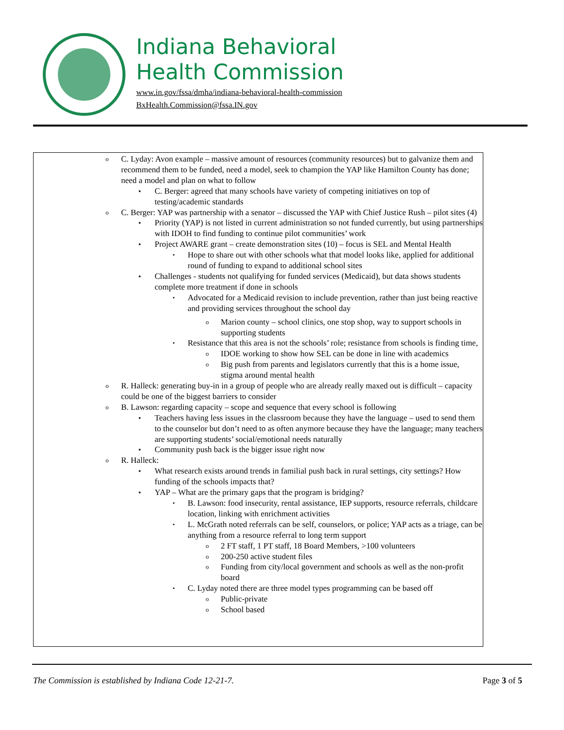Indiana Behavioral
Health Commission
www.in.gov/fssa/dmha/indiana-behavioral-health-commission
BxHealth.Commission@fssa.IN.gov
o C. Lyday: Avon example – massive amount of resources (community resources) but to galvanize them and recommend them to be funded, need a model, seek to champion the YAP like Hamilton County has done; need a model and plan on what to follow
▪ C. Berger: agreed that many schools have variety of competing initiatives on top of testing/academic standards
o C. Berger: YAP was partnership with a senator – discussed the YAP with Chief Justice Rush – pilot sites (4)
▪ Priority (YAP) is not listed in current administration so not funded currently, but using partnerships with IDOH to find funding to continue pilot communities’ work
▪ Project AWARE grant – create demonstration sites (10) – focus is SEL and Mental Health
• Hope to share out with other schools what that model looks like, applied for additional round of funding to expand to additional school sites
▪ Challenges - students not qualifying for funded services (Medicaid), but data shows students complete more treatment if done in schools
• Advocated for a Medicaid revision to include prevention, rather than just being reactive and providing services throughout the school day
o Marion county – school clinics, one stop shop, way to support schools in supporting students
• Resistance that this area is not the schools’ role; resistance from schools is finding time,
o IDOE working to show how SEL can be done in line with academics
o Big push from parents and legislators currently that this is a home issue, stigma around mental health
o R. Halleck: generating buy-in in a group of people who are already really maxed out is difficult – capacity could be one of the biggest barriers to consider
o B. Lawson: regarding capacity – scope and sequence that every school is following
▪ Teachers having less issues in the classroom because they have the language – used to send them to the counselor but don’t need to as often anymore because they have the language; many teachers are supporting students’ social/emotional needs naturally
▪ Community push back is the bigger issue right now
o R. Halleck:
▪ What research exists around trends in familial push back in rural settings, city settings? How funding of the schools impacts that?
▪ YAP – What are the primary gaps that the program is bridging?
• B. Lawson: food insecurity, rental assistance, IEP supports, resource referrals, childcare location, linking with enrichment activities
• L. McGrath noted referrals can be self, counselors, or police; YAP acts as a triage, can be anything from a resource referral to long term support
o 2 FT staff, 1 PT staff, 18 Board Members, >100 volunteers
o 200-250 active student files
o Funding from city/local government and schools as well as the non-profit board
• C. Lyday noted there are three model types programming can be based off
o Public-private
o School based
The Commission is established by Indiana Code 12-21-7. Page 3 of 5